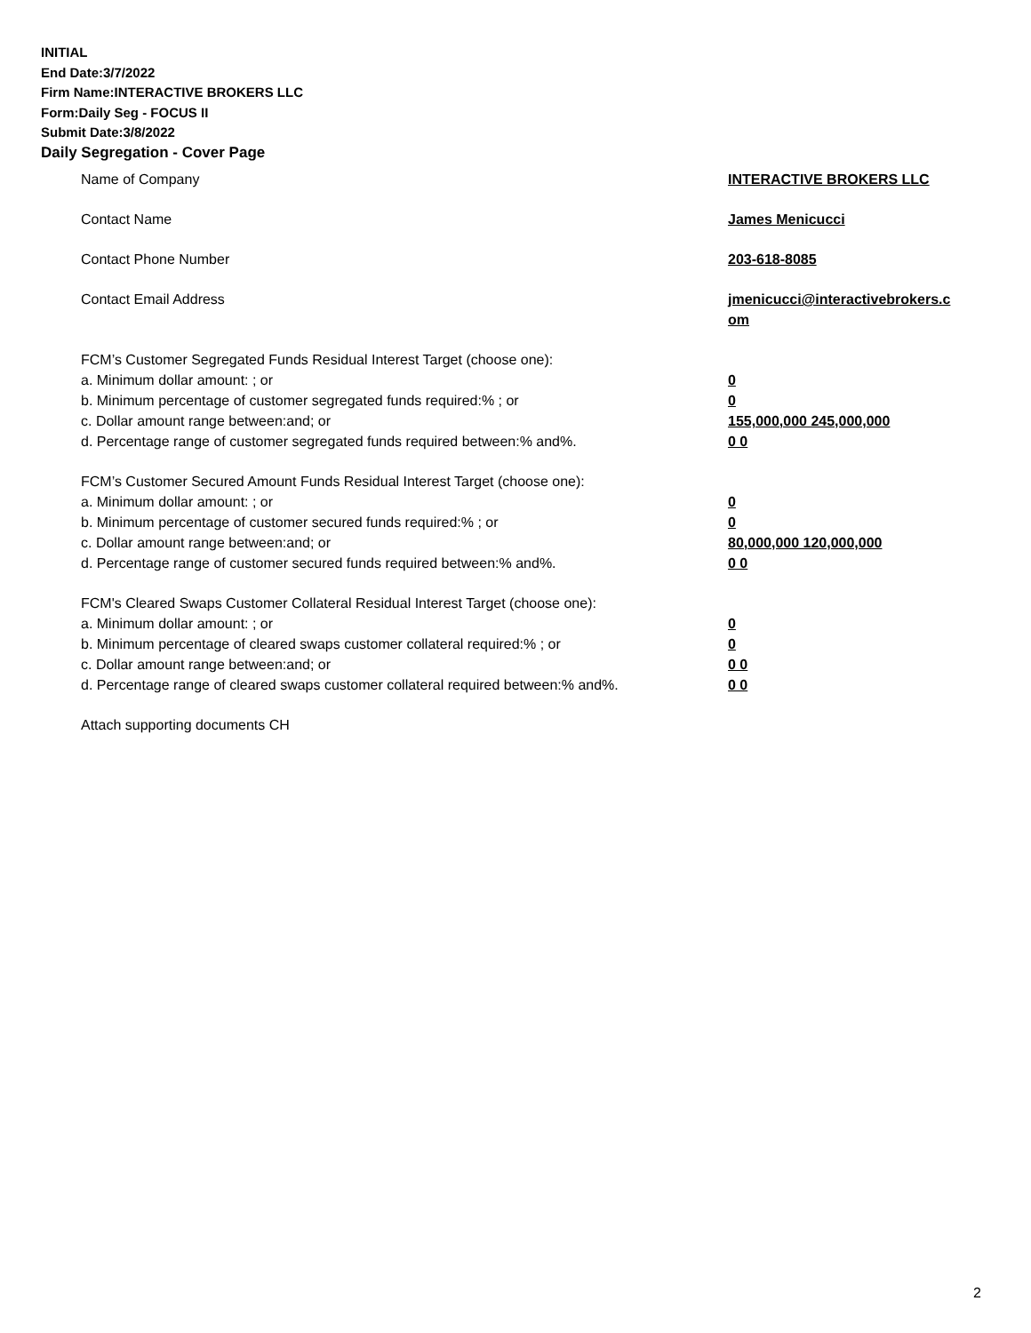INITIAL
End Date:3/7/2022
Firm Name:INTERACTIVE BROKERS LLC
Form:Daily Seg - FOCUS II
Submit Date:3/8/2022
Daily Segregation - Cover Page
| Name of Company | INTERACTIVE BROKERS LLC |
| Contact Name | James Menicucci |
| Contact Phone Number | 203-618-8085 |
| Contact Email Address | jmenicucci@interactivebrokers.c om |
| FCM’s Customer Segregated Funds Residual Interest Target (choose one): | |
| a. Minimum dollar amount: ; or | 0 |
| b. Minimum percentage of customer segregated funds required:% ; or | 0 |
| c. Dollar amount range between:and; or | 155,000,000 245,000,000 |
| d. Percentage range of customer segregated funds required between:% and%. | 0 0 |
| FCM’s Customer Secured Amount Funds Residual Interest Target (choose one): | |
| a. Minimum dollar amount: ; or | 0 |
| b. Minimum percentage of customer secured funds required:% ; or | 0 |
| c. Dollar amount range between:and; or | 80,000,000 120,000,000 |
| d. Percentage range of customer secured funds required between:% and%. | 0 0 |
| FCM's Cleared Swaps Customer Collateral Residual Interest Target (choose one): | |
| a. Minimum dollar amount: ; or | 0 |
| b. Minimum percentage of cleared swaps customer collateral required:% ; or | 0 |
| c. Dollar amount range between:and; or | 0 0 |
| d. Percentage range of cleared swaps customer collateral required between:% and%. | 0 0 |
| Attach supporting documents CH | |
2